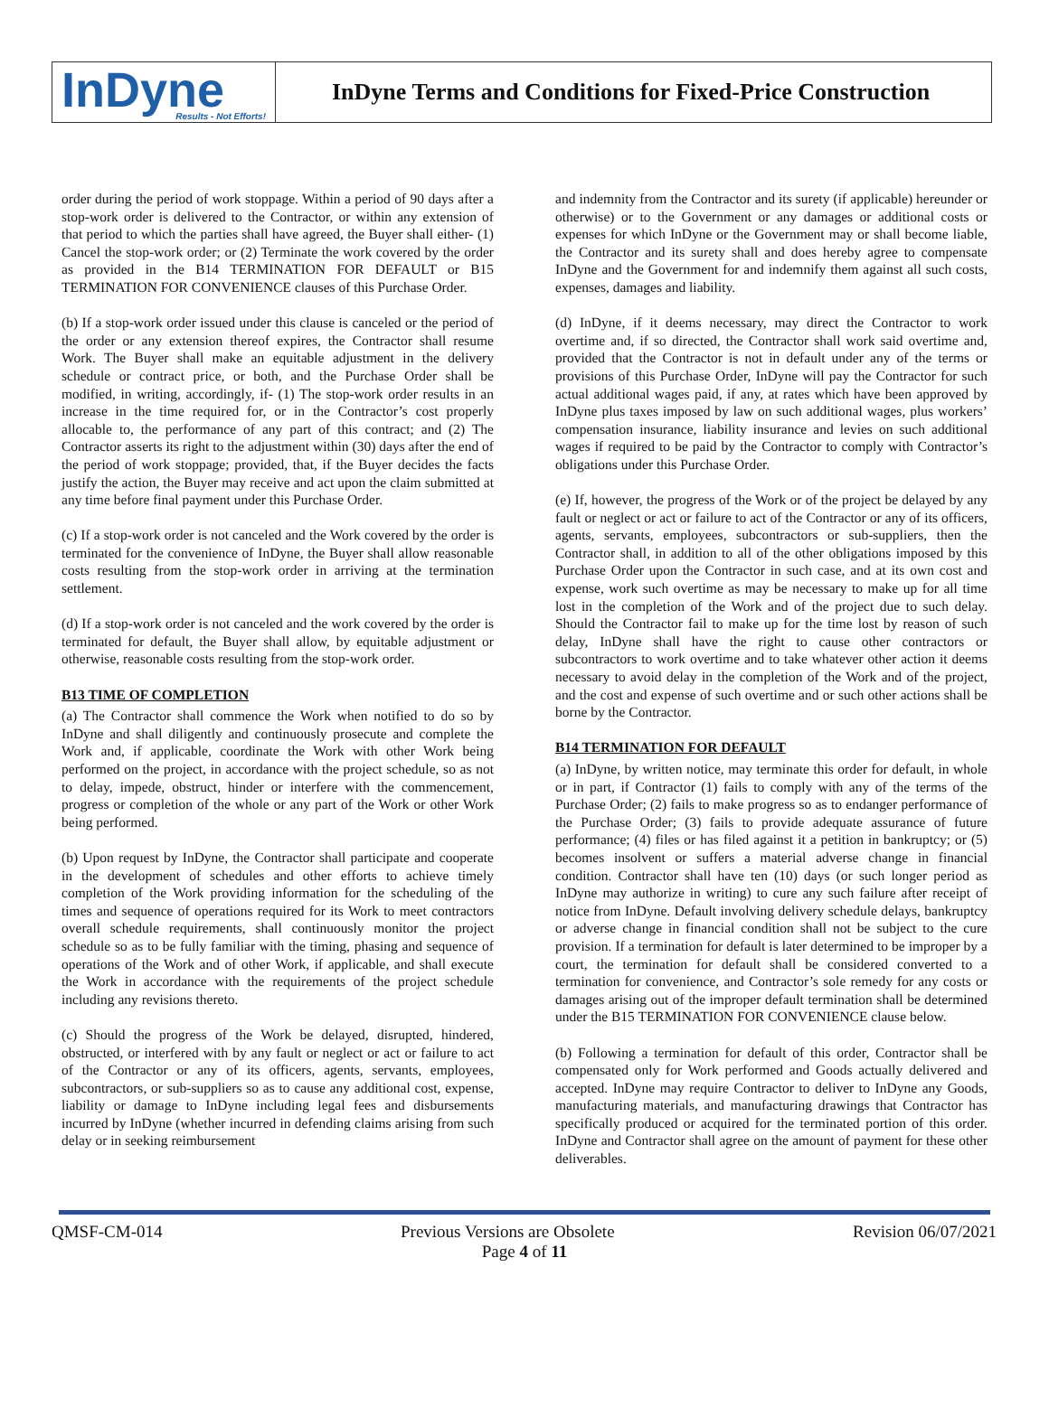InDyne
Results - Not Efforts!
InDyne Terms and Conditions for Fixed-Price Construction
order during the period of work stoppage. Within a period of 90 days after a stop-work order is delivered to the Contractor, or within any extension of that period to which the parties shall have agreed, the Buyer shall either- (1) Cancel the stop-work order; or (2) Terminate the work covered by the order as provided in the B14 TERMINATION FOR DEFAULT or B15 TERMINATION FOR CONVENIENCE clauses of this Purchase Order.
(b) If a stop-work order issued under this clause is canceled or the period of the order or any extension thereof expires, the Contractor shall resume Work. The Buyer shall make an equitable adjustment in the delivery schedule or contract price, or both, and the Purchase Order shall be modified, in writing, accordingly, if- (1) The stop-work order results in an increase in the time required for, or in the Contractor’s cost properly allocable to, the performance of any part of this contract; and (2) The Contractor asserts its right to the adjustment within (30) days after the end of the period of work stoppage; provided, that, if the Buyer decides the facts justify the action, the Buyer may receive and act upon the claim submitted at any time before final payment under this Purchase Order.
(c) If a stop-work order is not canceled and the Work covered by the order is terminated for the convenience of InDyne, the Buyer shall allow reasonable costs resulting from the stop-work order in arriving at the termination settlement.
(d) If a stop-work order is not canceled and the work covered by the order is terminated for default, the Buyer shall allow, by equitable adjustment or otherwise, reasonable costs resulting from the stop-work order.
B13 TIME OF COMPLETION
(a) The Contractor shall commence the Work when notified to do so by InDyne and shall diligently and continuously prosecute and complete the Work and, if applicable, coordinate the Work with other Work being performed on the project, in accordance with the project schedule, so as not to delay, impede, obstruct, hinder or interfere with the commencement, progress or completion of the whole or any part of the Work or other Work being performed.
(b) Upon request by InDyne, the Contractor shall participate and cooperate in the development of schedules and other efforts to achieve timely completion of the Work providing information for the scheduling of the times and sequence of operations required for its Work to meet contractors overall schedule requirements, shall continuously monitor the project schedule so as to be fully familiar with the timing, phasing and sequence of operations of the Work and of other Work, if applicable, and shall execute the Work in accordance with the requirements of the project schedule including any revisions thereto.
(c) Should the progress of the Work be delayed, disrupted, hindered, obstructed, or interfered with by any fault or neglect or act or failure to act of the Contractor or any of its officers, agents, servants, employees, subcontractors, or sub-suppliers so as to cause any additional cost, expense, liability or damage to InDyne including legal fees and disbursements incurred by InDyne (whether incurred in defending claims arising from such delay or in seeking reimbursement
and indemnity from the Contractor and its surety (if applicable) hereunder or otherwise) or to the Government or any damages or additional costs or expenses for which InDyne or the Government may or shall become liable, the Contractor and its surety shall and does hereby agree to compensate InDyne and the Government for and indemnify them against all such costs, expenses, damages and liability.
(d) InDyne, if it deems necessary, may direct the Contractor to work overtime and, if so directed, the Contractor shall work said overtime and, provided that the Contractor is not in default under any of the terms or provisions of this Purchase Order, InDyne will pay the Contractor for such actual additional wages paid, if any, at rates which have been approved by InDyne plus taxes imposed by law on such additional wages, plus workers’ compensation insurance, liability insurance and levies on such additional wages if required to be paid by the Contractor to comply with Contractor’s obligations under this Purchase Order.
(e) If, however, the progress of the Work or of the project be delayed by any fault or neglect or act or failure to act of the Contractor or any of its officers, agents, servants, employees, subcontractors or sub-suppliers, then the Contractor shall, in addition to all of the other obligations imposed by this Purchase Order upon the Contractor in such case, and at its own cost and expense, work such overtime as may be necessary to make up for all time lost in the completion of the Work and of the project due to such delay. Should the Contractor fail to make up for the time lost by reason of such delay, InDyne shall have the right to cause other contractors or subcontractors to work overtime and to take whatever other action it deems necessary to avoid delay in the completion of the Work and of the project, and the cost and expense of such overtime and or such other actions shall be borne by the Contractor.
B14 TERMINATION FOR DEFAULT
(a) InDyne, by written notice, may terminate this order for default, in whole or in part, if Contractor (1) fails to comply with any of the terms of the Purchase Order; (2) fails to make progress so as to endanger performance of the Purchase Order; (3) fails to provide adequate assurance of future performance; (4) files or has filed against it a petition in bankruptcy; or (5) becomes insolvent or suffers a material adverse change in financial condition. Contractor shall have ten (10) days (or such longer period as InDyne may authorize in writing) to cure any such failure after receipt of notice from InDyne. Default involving delivery schedule delays, bankruptcy or adverse change in financial condition shall not be subject to the cure provision. If a termination for default is later determined to be improper by a court, the termination for default shall be considered converted to a termination for convenience, and Contractor’s sole remedy for any costs or damages arising out of the improper default termination shall be determined under the B15 TERMINATION FOR CONVENIENCE clause below.
(b) Following a termination for default of this order, Contractor shall be compensated only for Work performed and Goods actually delivered and accepted. InDyne may require Contractor to deliver to InDyne any Goods, manufacturing materials, and manufacturing drawings that Contractor has specifically produced or acquired for the terminated portion of this order. InDyne and Contractor shall agree on the amount of payment for these other deliverables.
QMSF-CM-014 Previous Versions are Obsolete Revision 06/07/2021
Page 4 of 11